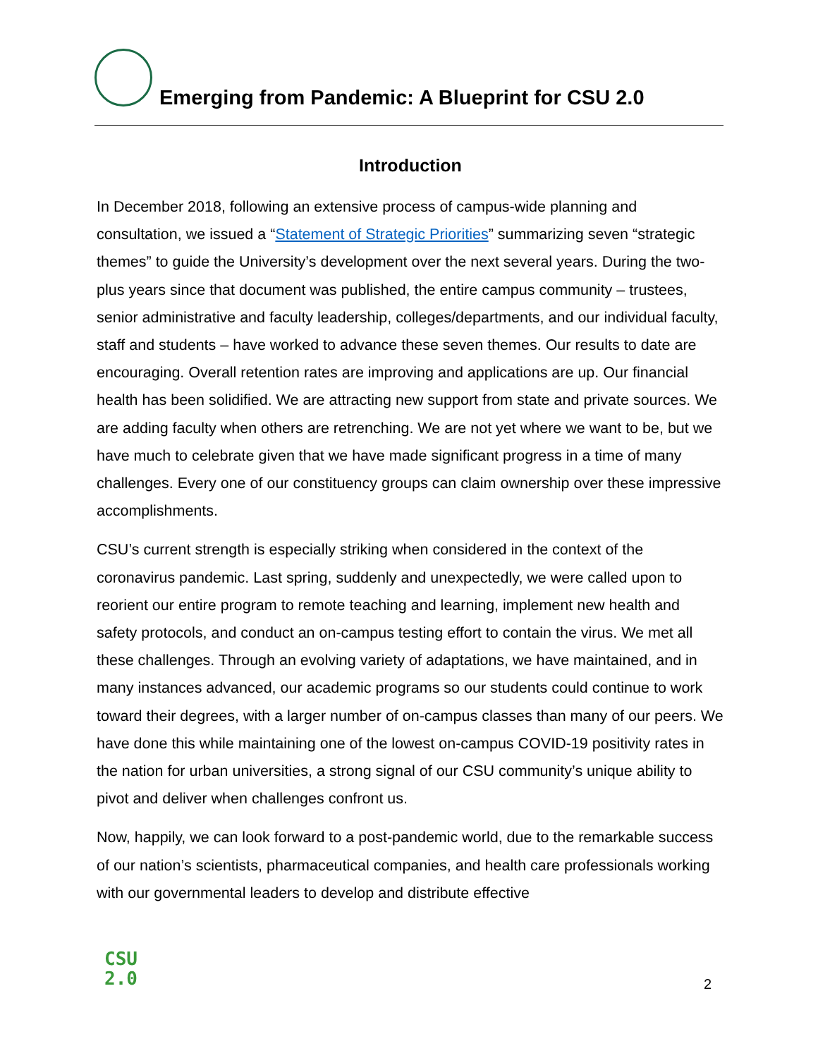Emerging from Pandemic: A Blueprint for CSU 2.0
Introduction
In December 2018, following an extensive process of campus-wide planning and consultation, we issued a “Statement of Strategic Priorities” summarizing seven “strategic themes” to guide the University’s development over the next several years. During the two-plus years since that document was published, the entire campus community – trustees, senior administrative and faculty leadership, colleges/departments, and our individual faculty, staff and students – have worked to advance these seven themes. Our results to date are encouraging. Overall retention rates are improving and applications are up. Our financial health has been solidified. We are attracting new support from state and private sources. We are adding faculty when others are retrenching. We are not yet where we want to be, but we have much to celebrate given that we have made significant progress in a time of many challenges. Every one of our constituency groups can claim ownership over these impressive accomplishments.
CSU’s current strength is especially striking when considered in the context of the coronavirus pandemic. Last spring, suddenly and unexpectedly, we were called upon to reorient our entire program to remote teaching and learning, implement new health and safety protocols, and conduct an on-campus testing effort to contain the virus. We met all these challenges. Through an evolving variety of adaptations, we have maintained, and in many instances advanced, our academic programs so our students could continue to work toward their degrees, with a larger number of on-campus classes than many of our peers. We have done this while maintaining one of the lowest on-campus COVID-19 positivity rates in the nation for urban universities, a strong signal of our CSU community’s unique ability to pivot and deliver when challenges confront us.
Now, happily, we can look forward to a post-pandemic world, due to the remarkable success of our nation’s scientists, pharmaceutical companies, and health care professionals working with our governmental leaders to develop and distribute effective
CSU
2.0
2